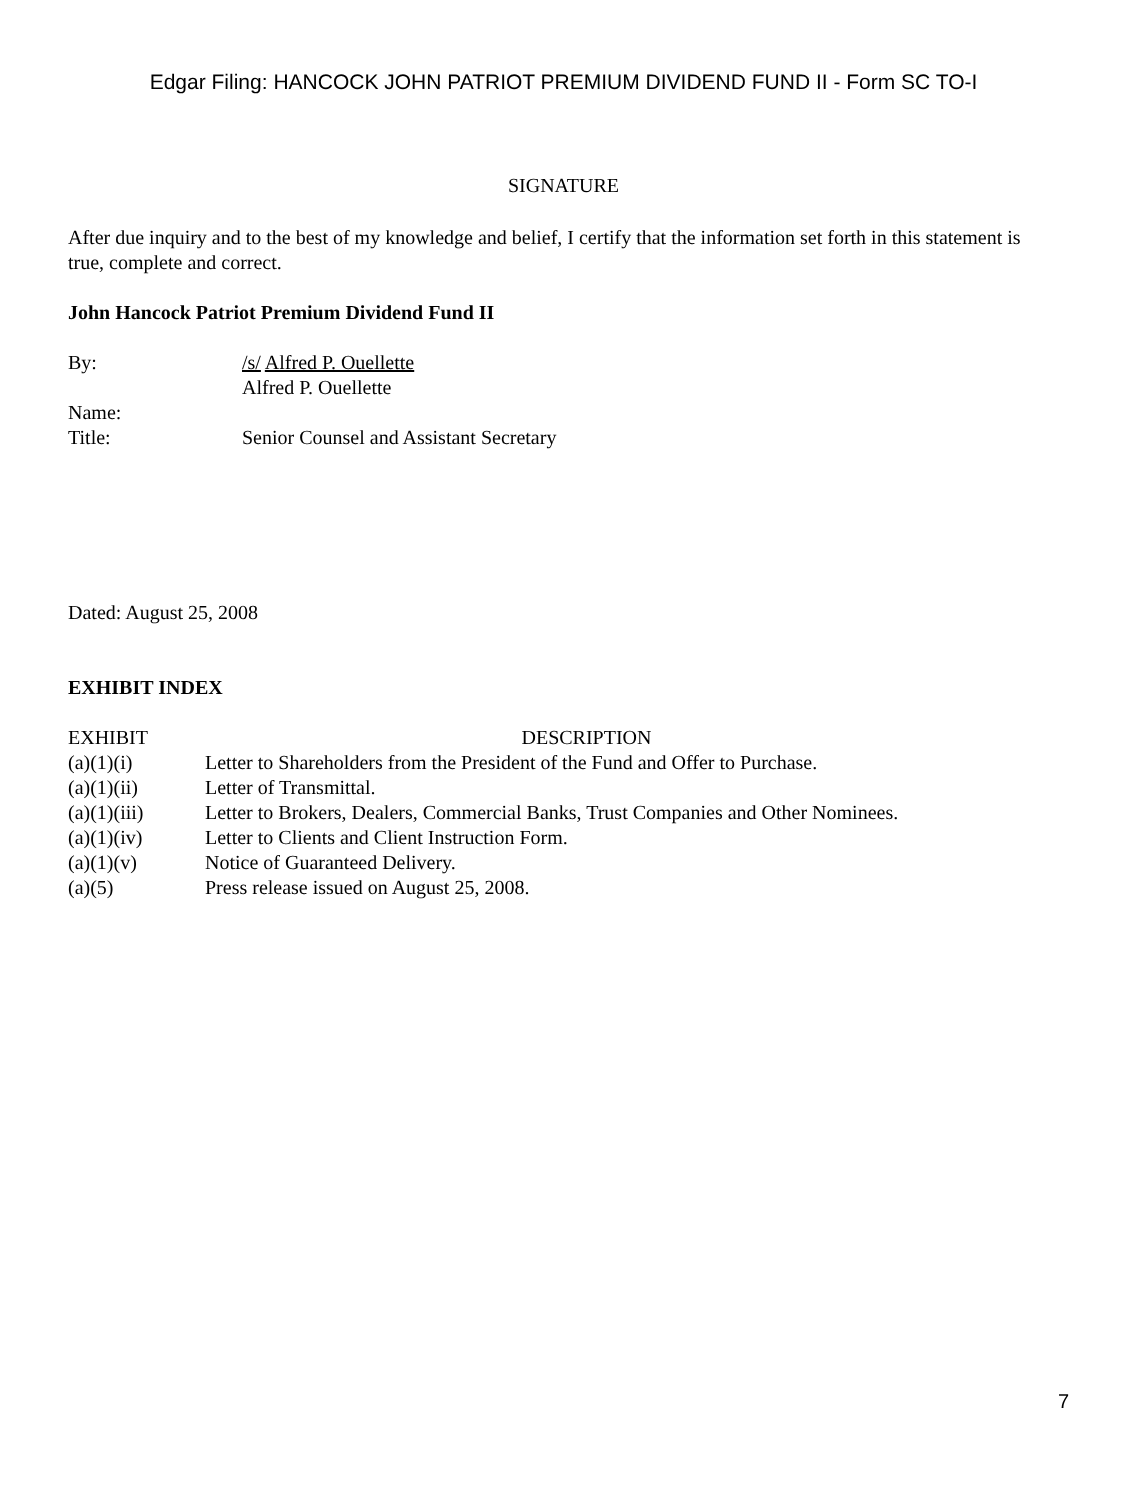Edgar Filing: HANCOCK JOHN PATRIOT PREMIUM DIVIDEND FUND II - Form SC TO-I
SIGNATURE
After due inquiry and to the best of my knowledge and belief, I certify that the information set forth in this statement is true, complete and correct.
John Hancock Patriot Premium Dividend Fund II
| By: | /s/ Alfred P. Ouellette |
| | Alfred P. Ouellette |
| Name: | |
| Title: | Senior Counsel and Assistant Secretary |
Dated: August 25, 2008
EXHIBIT INDEX
| EXHIBIT | DESCRIPTION |
| --- | --- |
| (a)(1)(i) | Letter to Shareholders from the President of the Fund and Offer to Purchase. |
| (a)(1)(ii) | Letter of Transmittal. |
| (a)(1)(iii) | Letter to Brokers, Dealers, Commercial Banks, Trust Companies and Other Nominees. |
| (a)(1)(iv) | Letter to Clients and Client Instruction Form. |
| (a)(1)(v) | Notice of Guaranteed Delivery. |
| (a)(5) | Press release issued on August 25, 2008. |
7